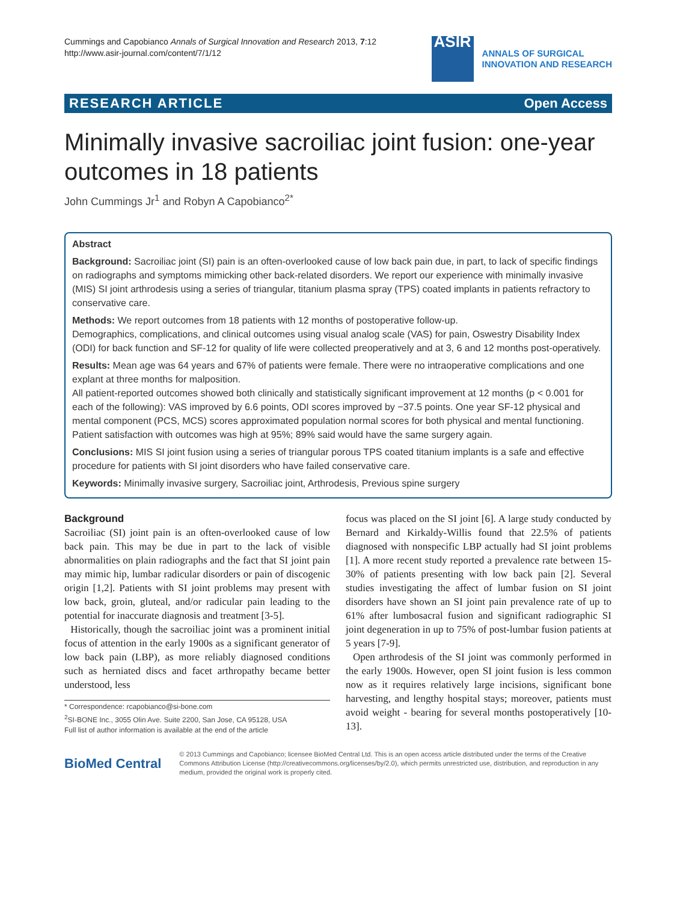Cummings and Capobianco Annals of Surgical Innovation and Research 2013, 7:12
http://www.asir-journal.com/content/7/1/12
ASIR
ANNALS OF SURGICAL
INNOVATION AND RESEARCH
RESEARCH ARTICLE Open Access
Minimally invasive sacroiliac joint fusion: one-year outcomes in 18 patients
John Cummings Jr<sup>1</sup> and Robyn A Capobianco<sup>2*</sup>
Abstract
Background: Sacroiliac joint (SI) pain is an often-overlooked cause of low back pain due, in part, to lack of specific findings on radiographs and symptoms mimicking other back-related disorders. We report our experience with minimally invasive (MIS) SI joint arthrodesis using a series of triangular, titanium plasma spray (TPS) coated implants in patients refractory to conservative care.
Methods: We report outcomes from 18 patients with 12 months of postoperative follow-up.
Demographics, complications, and clinical outcomes using visual analog scale (VAS) for pain, Oswestry Disability Index (ODI) for back function and SF-12 for quality of life were collected preoperatively and at 3, 6 and 12 months post-operatively.
Results: Mean age was 64 years and 67% of patients were female. There were no intraoperative complications and one explant at three months for malposition.
All patient-reported outcomes showed both clinically and statistically significant improvement at 12 months (p < 0.001 for each of the following): VAS improved by 6.6 points, ODI scores improved by −37.5 points. One year SF-12 physical and mental component (PCS, MCS) scores approximated population normal scores for both physical and mental functioning. Patient satisfaction with outcomes was high at 95%; 89% said would have the same surgery again.
Conclusions: MIS SI joint fusion using a series of triangular porous TPS coated titanium implants is a safe and effective procedure for patients with SI joint disorders who have failed conservative care.
Keywords: Minimally invasive surgery, Sacroiliac joint, Arthrodesis, Previous spine surgery
Background
Sacroiliac (SI) joint pain is an often-overlooked cause of low back pain. This may be due in part to the lack of visible abnormalities on plain radiographs and the fact that SI joint pain may mimic hip, lumbar radicular disorders or pain of discogenic origin [1,2]. Patients with SI joint problems may present with low back, groin, gluteal, and/or radicular pain leading to the potential for inaccurate diagnosis and treatment [3-5].
Historically, though the sacroiliac joint was a prominent initial focus of attention in the early 1900s as a significant generator of low back pain (LBP), as more reliably diagnosed conditions such as herniated discs and facet arthropathy became better understood, less
* Correspondence: rcapobianco@si-bone.com
<sup>2</sup> SI-BONE Inc., 3055 Olin Ave. Suite 2200, San Jose, CA 95128, USA
Full list of author information is available at the end of the article
focus was placed on the SI joint [6]. A large study conducted by Bernard and Kirkaldy-Willis found that 22.5% of patients diagnosed with nonspecific LBP actually had SI joint problems [1]. A more recent study reported a prevalence rate between 15-30% of patients presenting with low back pain [2]. Several studies investigating the affect of lumbar fusion on SI joint disorders have shown an SI joint pain prevalence rate of up to 61% after lumbosacral fusion and significant radiographic SI joint degeneration in up to 75% of post-lumbar fusion patients at 5 years [7-9].
Open arthrodesis of the SI joint was commonly performed in the early 1900s. However, open SI joint fusion is less common now as it requires relatively large incisions, significant bone harvesting, and lengthy hospital stays; moreover, patients must avoid weight - bearing for several months postoperatively [10-13].
BioMed Central
© 2013 Cummings and Capobianco; licensee BioMed Central Ltd. This is an open access article distributed under the terms of the Creative Commons Attribution License (http://creativecommons.org/licenses/by/2.0), which permits unrestricted use, distribution, and reproduction in any medium, provided the original work is properly cited.